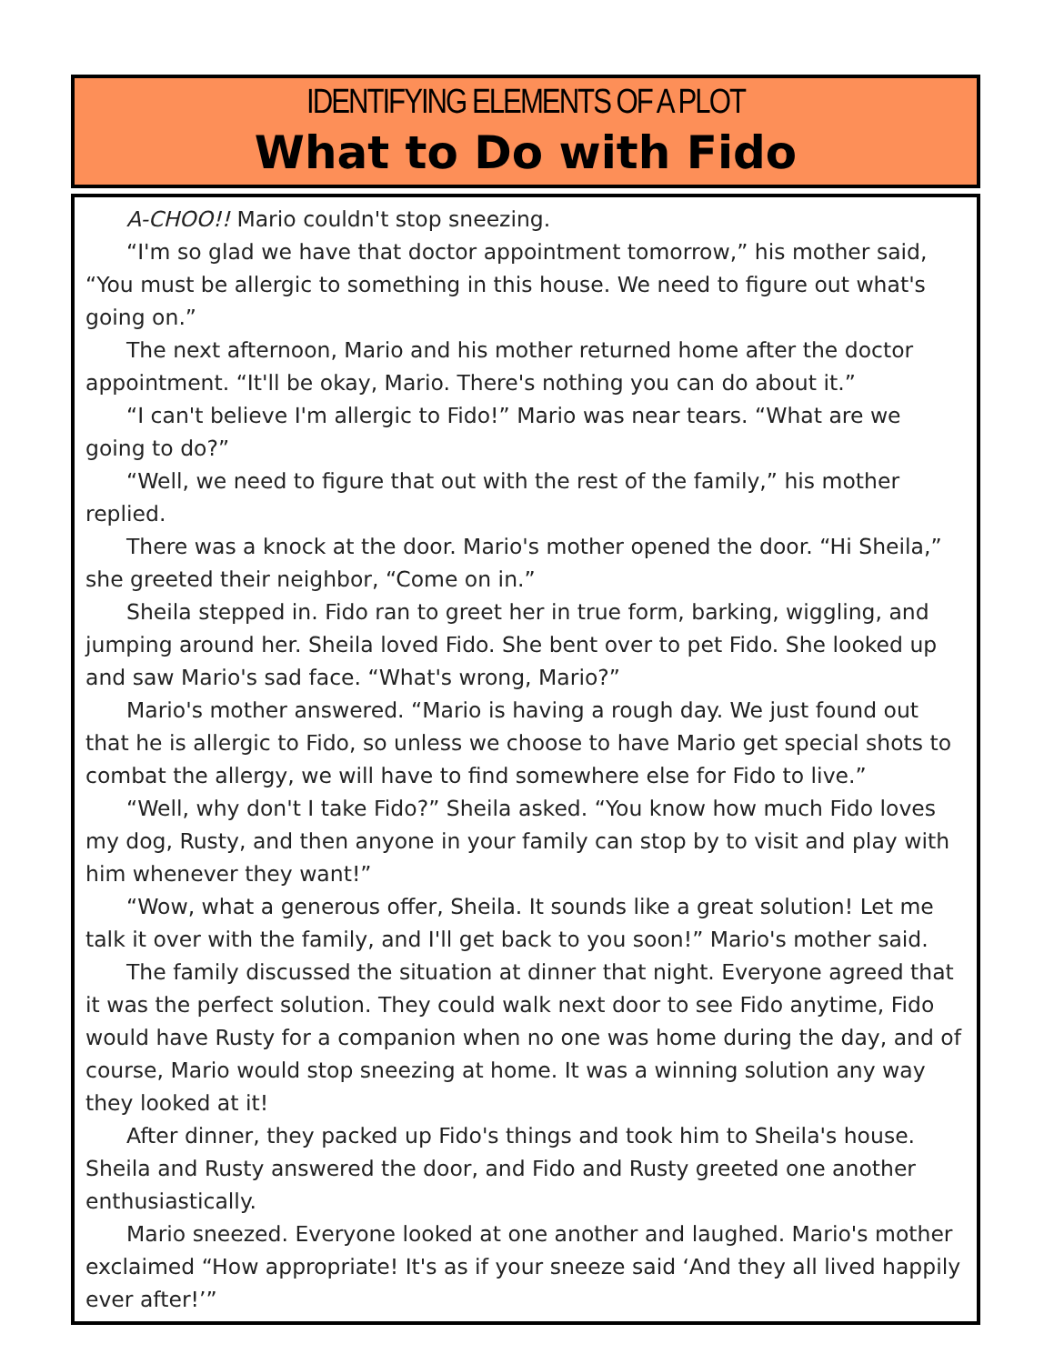IDENTIFYING ELEMENTS OF A PLOT
What to Do with Fido
A-CHOO!! Mario couldn't stop sneezing.
“I'm so glad we have that doctor appointment tomorrow,” his mother said, “You must be allergic to something in this house. We need to figure out what's going on.”
The next afternoon, Mario and his mother returned home after the doctor appointment. “It'll be okay, Mario. There's nothing you can do about it.”
“I can't believe I'm allergic to Fido!” Mario was near tears. “What are we going to do?”
“Well, we need to figure that out with the rest of the family,” his mother replied.
There was a knock at the door. Mario's mother opened the door. “Hi Sheila,” she greeted their neighbor, “Come on in.”
Sheila stepped in. Fido ran to greet her in true form, barking, wiggling, and jumping around her. Sheila loved Fido. She bent over to pet Fido. She looked up and saw Mario's sad face. “What's wrong, Mario?”
Mario's mother answered. “Mario is having a rough day. We just found out that he is allergic to Fido, so unless we choose to have Mario get special shots to combat the allergy, we will have to find somewhere else for Fido to live.”
“Well, why don't I take Fido?” Sheila asked. “You know how much Fido loves my dog, Rusty, and then anyone in your family can stop by to visit and play with him whenever they want!”
“Wow, what a generous offer, Sheila. It sounds like a great solution! Let me talk it over with the family, and I'll get back to you soon!” Mario's mother said.
The family discussed the situation at dinner that night. Everyone agreed that it was the perfect solution. They could walk next door to see Fido anytime, Fido would have Rusty for a companion when no one was home during the day, and of course, Mario would stop sneezing at home. It was a winning solution any way they looked at it!
After dinner, they packed up Fido's things and took him to Sheila's house. Sheila and Rusty answered the door, and Fido and Rusty greeted one another enthusiastically.
Mario sneezed. Everyone looked at one another and laughed. Mario's mother exclaimed “How appropriate! It's as if your sneeze said ‘And they all lived happily ever after!’”